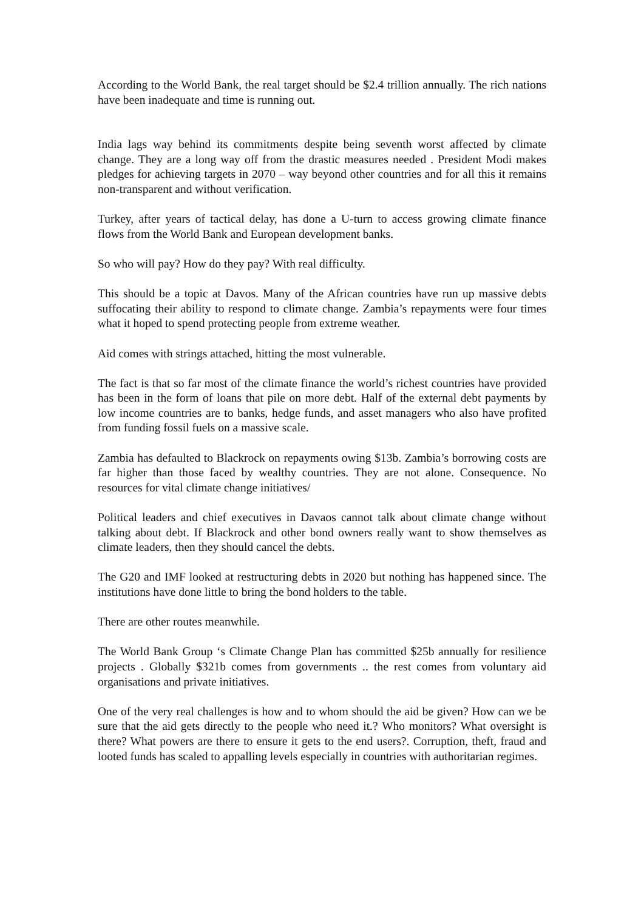According to the World Bank, the real target should be $2.4 trillion annually. The rich nations have been inadequate and time is running out.
India lags way behind its commitments despite being seventh worst affected by climate change. They are a long way off from the drastic measures needed . President Modi makes pledges for achieving targets in 2070 – way beyond other countries and for all this it remains non-transparent and without verification.
Turkey, after years of tactical delay, has done a U-turn to access growing climate finance flows from the World Bank and European development banks.
So who will pay? How do they pay? With real difficulty.
This should be a topic at Davos. Many of the African countries have run up massive debts suffocating their ability to respond to climate change. Zambia’s repayments were four times what it hoped to spend protecting people from extreme weather.
Aid comes with strings attached, hitting the most vulnerable.
The fact is that so far most of the climate finance the world’s richest countries have provided has been in the form of loans that pile on more debt. Half of the external debt payments by low income countries are to banks, hedge funds, and asset managers who also have profited from funding fossil fuels on a massive scale.
Zambia has defaulted to Blackrock on repayments owing $13b. Zambia’s borrowing costs are far higher than those faced by wealthy countries. They are not alone. Consequence. No resources for vital climate change initiatives/
Political leaders and chief executives in Davaos cannot talk about climate change without talking about debt. If Blackrock and other bond owners really want to show themselves as climate leaders, then they should cancel the debts.
The G20 and IMF looked at restructuring debts in 2020 but nothing has happened since. The institutions have done little to bring the bond holders to the table.
There are other routes meanwhile.
The World Bank Group ‘s Climate Change Plan has committed $25b annually for resilience projects . Globally $321b comes from governments .. the rest comes from voluntary aid organisations and private initiatives.
One of the very real challenges is how and to whom should the aid be given? How can we be sure that the aid gets directly to the people who need it.? Who monitors? What oversight is there? What powers are there to ensure it gets to the end users?. Corruption, theft, fraud and looted funds has scaled to appalling levels especially in countries with authoritarian regimes.